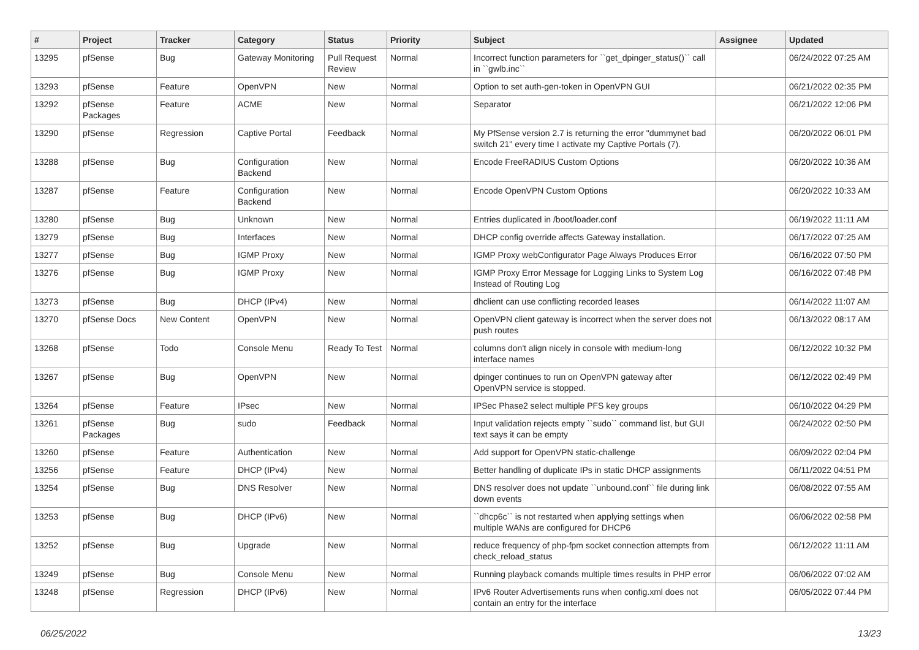| # | Project | Tracker | Category | Status | Priority | Subject | Assignee | Updated |
| --- | --- | --- | --- | --- | --- | --- | --- | --- |
| 13295 | pfSense | Bug | Gateway Monitoring | Pull Request Review | Normal | Incorrect function parameters for ``get_dpinger_status()`` call in ``gwlb.inc`` | | 06/24/2022 07:25 AM |
| 13293 | pfSense | Feature | OpenVPN | New | Normal | Option to set auth-gen-token in OpenVPN GUI | | 06/21/2022 02:35 PM |
| 13292 | pfSense Packages | Feature | ACME | New | Normal | Separator | | 06/21/2022 12:06 PM |
| 13290 | pfSense | Regression | Captive Portal | Feedback | Normal | My PfSense version 2.7 is returning the error "dummynet bad switch 21" every time I activate my Captive Portals (7). | | 06/20/2022 06:01 PM |
| 13288 | pfSense | Bug | Configuration Backend | New | Normal | Encode FreeRADIUS Custom Options | | 06/20/2022 10:36 AM |
| 13287 | pfSense | Feature | Configuration Backend | New | Normal | Encode OpenVPN Custom Options | | 06/20/2022 10:33 AM |
| 13280 | pfSense | Bug | Unknown | New | Normal | Entries duplicated in /boot/loader.conf | | 06/19/2022 11:11 AM |
| 13279 | pfSense | Bug | Interfaces | New | Normal | DHCP config override affects Gateway installation. | | 06/17/2022 07:25 AM |
| 13277 | pfSense | Bug | IGMP Proxy | New | Normal | IGMP Proxy webConfigurator Page Always Produces Error | | 06/16/2022 07:50 PM |
| 13276 | pfSense | Bug | IGMP Proxy | New | Normal | IGMP Proxy Error Message for Logging Links to System Log Instead of Routing Log | | 06/16/2022 07:48 PM |
| 13273 | pfSense | Bug | DHCP (IPv4) | New | Normal | dhclient can use conflicting recorded leases | | 06/14/2022 11:07 AM |
| 13270 | pfSense Docs | New Content | OpenVPN | New | Normal | OpenVPN client gateway is incorrect when the server does not push routes | | 06/13/2022 08:17 AM |
| 13268 | pfSense | Todo | Console Menu | Ready To Test | Normal | columns don't align nicely in console with medium-long interface names | | 06/12/2022 10:32 PM |
| 13267 | pfSense | Bug | OpenVPN | New | Normal | dpinger continues to run on OpenVPN gateway after OpenVPN service is stopped. | | 06/12/2022 02:49 PM |
| 13264 | pfSense | Feature | IPsec | New | Normal | IPSec Phase2 select multiple PFS key groups | | 06/10/2022 04:29 PM |
| 13261 | pfSense Packages | Bug | sudo | Feedback | Normal | Input validation rejects empty ``sudo`` command list, but GUI text says it can be empty | | 06/24/2022 02:50 PM |
| 13260 | pfSense | Feature | Authentication | New | Normal | Add support for OpenVPN static-challenge | | 06/09/2022 02:04 PM |
| 13256 | pfSense | Feature | DHCP (IPv4) | New | Normal | Better handling of duplicate IPs in static DHCP assignments | | 06/11/2022 04:51 PM |
| 13254 | pfSense | Bug | DNS Resolver | New | Normal | DNS resolver does not update ``unbound.conf`` file during link down events | | 06/08/2022 07:55 AM |
| 13253 | pfSense | Bug | DHCP (IPv6) | New | Normal | ``dhcp6c`` is not restarted when applying settings when multiple WANs are configured for DHCP6 | | 06/06/2022 02:58 PM |
| 13252 | pfSense | Bug | Upgrade | New | Normal | reduce frequency of php-fpm socket connection attempts from check_reload_status | | 06/12/2022 11:11 AM |
| 13249 | pfSense | Bug | Console Menu | New | Normal | Running playback comands multiple times results in PHP error | | 06/06/2022 07:02 AM |
| 13248 | pfSense | Regression | DHCP (IPv6) | New | Normal | IPv6 Router Advertisements runs when config.xml does not contain an entry for the interface | | 06/05/2022 07:44 PM |
06/25/2022 13/23